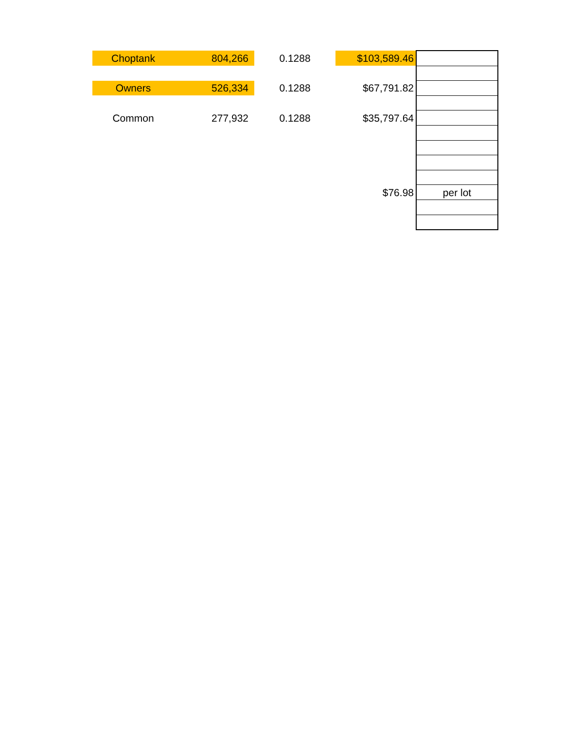| Choptank | 804,266 | 0.1288 | $103,589.46 | |
| Owners | 526,334 | 0.1288 | $67,791.82 | |
| Common | 277,932 | 0.1288 | $35,797.64 | |
| | | | $76.98 | per lot |